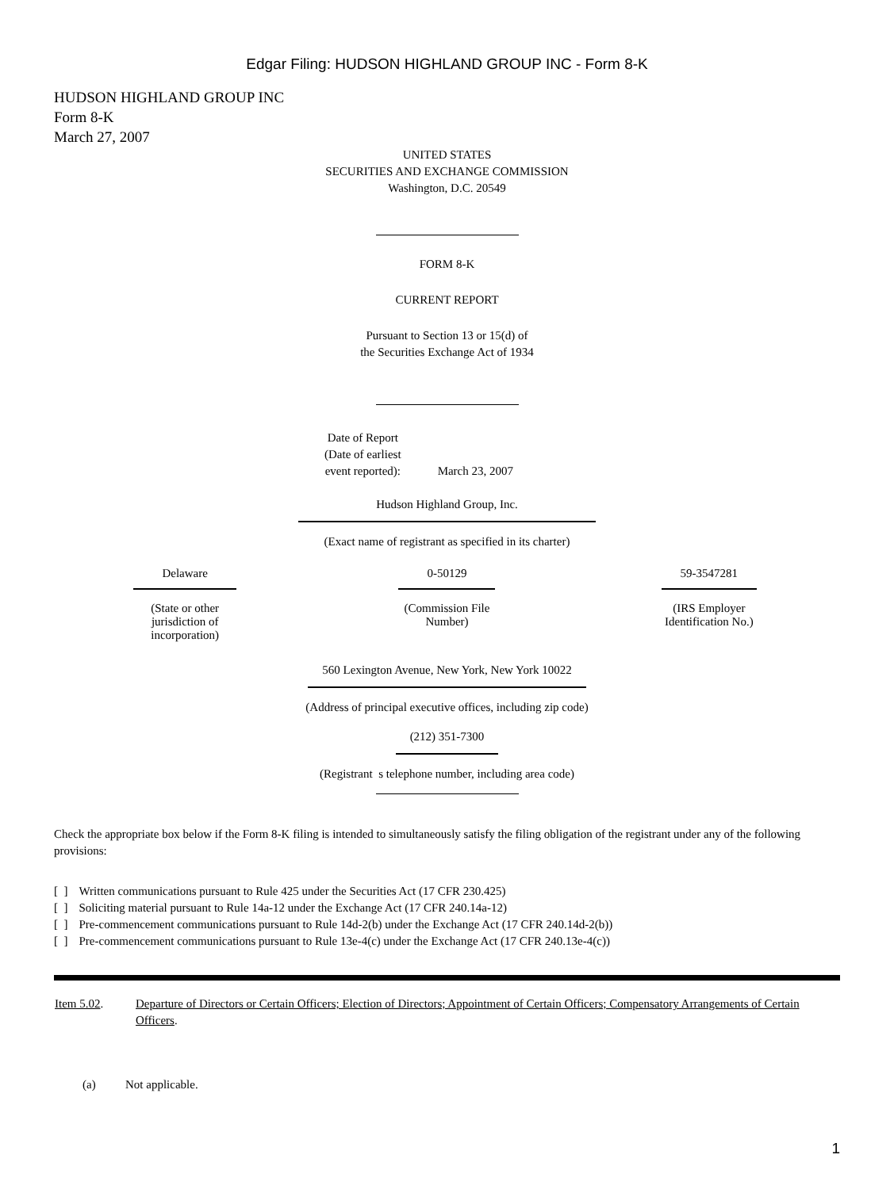Edgar Filing: HUDSON HIGHLAND GROUP INC - Form 8-K
HUDSON HIGHLAND GROUP INC
Form 8-K
March 27, 2007
UNITED STATES
SECURITIES AND EXCHANGE COMMISSION
Washington, D.C. 20549
FORM 8-K
CURRENT REPORT
Pursuant to Section 13 or 15(d) of
the Securities Exchange Act of 1934
| Date of Report (Date of earliest event reported): | March 23, 2007 |
Hudson Highland Group, Inc.
(Exact name of registrant as specified in its charter)
| Delaware | 0-50129 | 59-3547281 |
| (State or other jurisdiction of incorporation) | (Commission File Number) | (IRS Employer Identification No.) |
560 Lexington Avenue, New York, New York 10022
(Address of principal executive offices, including zip code)
(212) 351-7300
(Registrant s telephone number, including area code)
Check the appropriate box below if the Form 8-K filing is intended to simultaneously satisfy the filing obligation of the registrant under any of the following provisions:
| [ ] | Written communications pursuant to Rule 425 under the Securities Act (17 CFR 230.425) |
| [ ] | Soliciting material pursuant to Rule 14a-12 under the Exchange Act (17 CFR 240.14a-12) |
| [ ] | Pre-commencement communications pursuant to Rule 14d-2(b) under the Exchange Act (17 CFR 240.14d-2(b)) |
| [ ] | Pre-commencement communications pursuant to Rule 13e-4(c) under the Exchange Act (17 CFR 240.13e-4(c)) |
| Item 5.02 . | Departure of Directors or Certain Officers; Election of Directors; Appointment of Certain Officers; Compensatory Arrangements of Certain Officers . |
| (a) | Not applicable. |
1